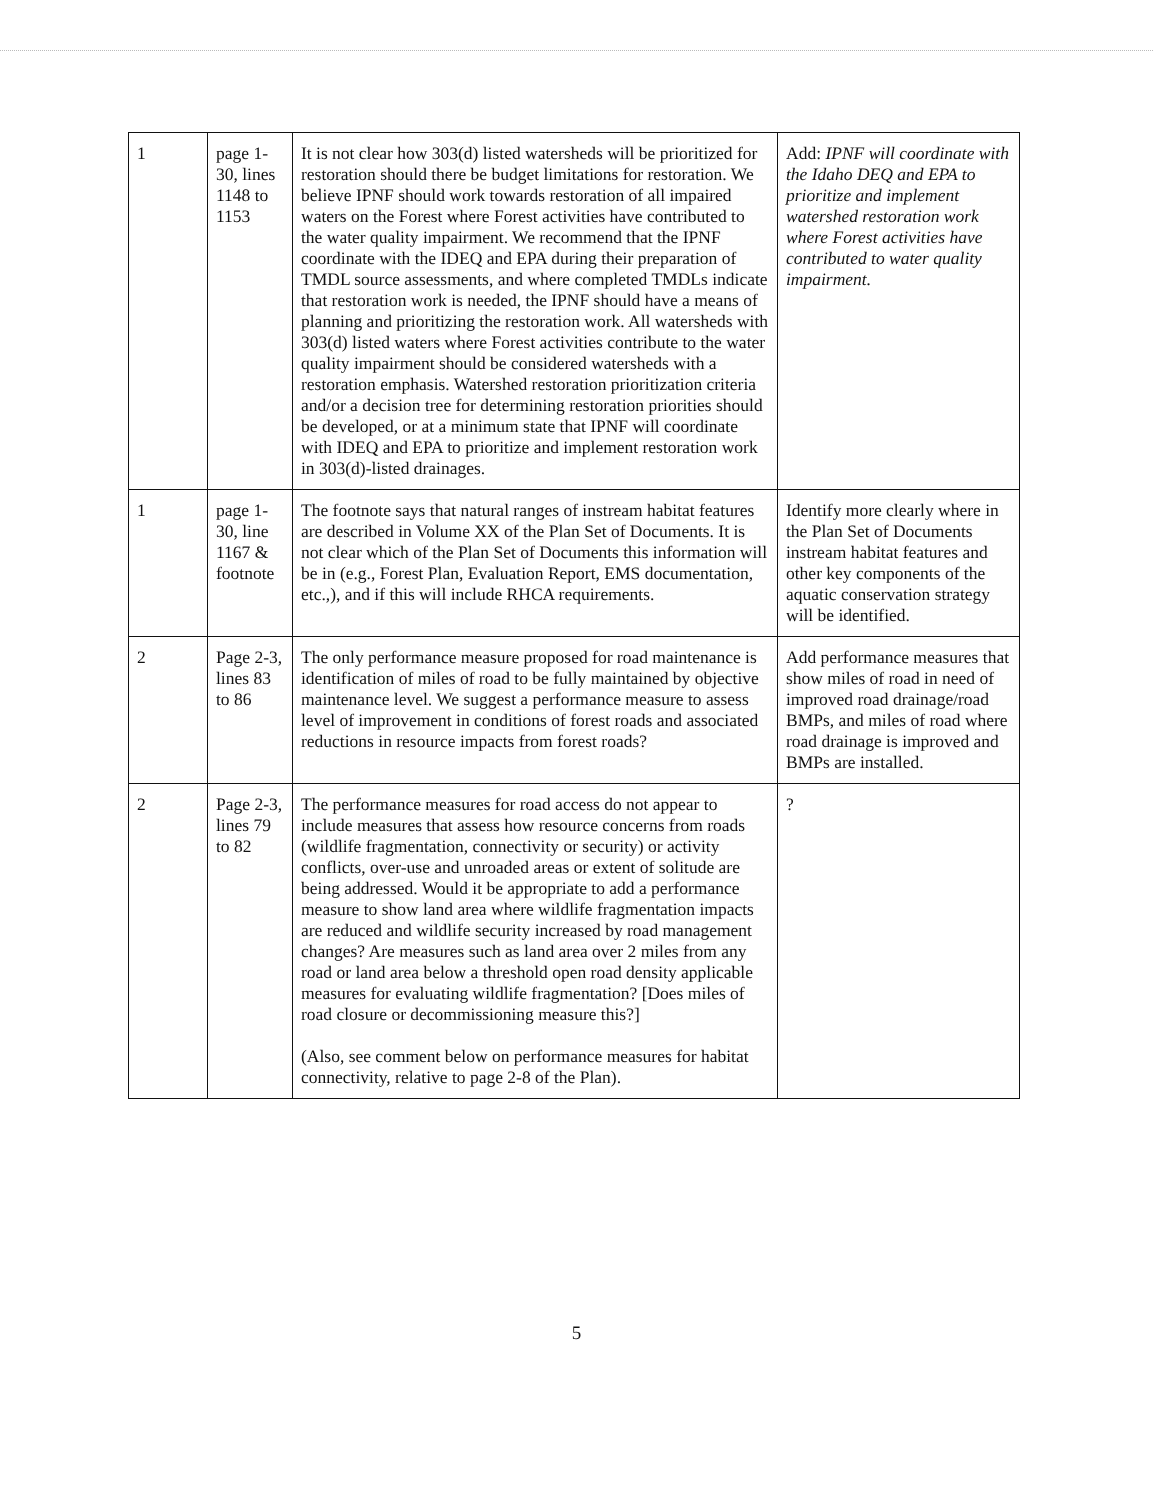| 1 | page 1-30, lines 1148 to 1153 | It is not clear how 303(d) listed watersheds will be prioritized for restoration should there be budget limitations for restoration. We believe IPNF should work towards restoration of all impaired waters on the Forest where Forest activities have contributed to the water quality impairment. We recommend that the IPNF coordinate with the IDEQ and EPA during their preparation of TMDL source assessments, and where completed TMDLs indicate that restoration work is needed, the IPNF should have a means of planning and prioritizing the restoration work. All watersheds with 303(d) listed waters where Forest activities contribute to the water quality impairment should be considered watersheds with a restoration emphasis. Watershed restoration prioritization criteria and/or a decision tree for determining restoration priorities should be developed, or at a minimum state that IPNF will coordinate with IDEQ and EPA to prioritize and implement restoration work in 303(d)-listed drainages. | Add: IPNF will coordinate with the Idaho DEQ and EPA to prioritize and implement watershed restoration work where Forest activities have contributed to water quality impairment. |
| 1 | page 1-30, line 1167 & footnote | The footnote says that natural ranges of instream habitat features are described in Volume XX of the Plan Set of Documents. It is not clear which of the Plan Set of Documents this information will be in (e.g., Forest Plan, Evaluation Report, EMS documentation, etc.,), and if this will include RHCA requirements. | Identify more clearly where in the Plan Set of Documents instream habitat features and other key components of the aquatic conservation strategy will be identified. |
| 2 | Page 2-3, lines 83 to 86 | The only performance measure proposed for road maintenance is identification of miles of road to be fully maintained by objective maintenance level. We suggest a performance measure to assess level of improvement in conditions of forest roads and associated reductions in resource impacts from forest roads? | Add performance measures that show miles of road in need of improved road drainage/road BMPs, and miles of road where road drainage is improved and BMPs are installed. |
| 2 | Page 2-3, lines 79 to 82 | The performance measures for road access do not appear to include measures that assess how resource concerns from roads (wildlife fragmentation, connectivity or security) or activity conflicts, over-use and unroaded areas or extent of solitude are being addressed. Would it be appropriate to add a performance measure to show land area where wildlife fragmentation impacts are reduced and wildlife security increased by road management changes? Are measures such as land area over 2 miles from any road or land area below a threshold open road density applicable measures for evaluating wildlife fragmentation? [Does miles of road closure or decommissioning measure this?] (Also, see comment below on performance measures for habitat connectivity, relative to page 2-8 of the Plan). | ? |
5